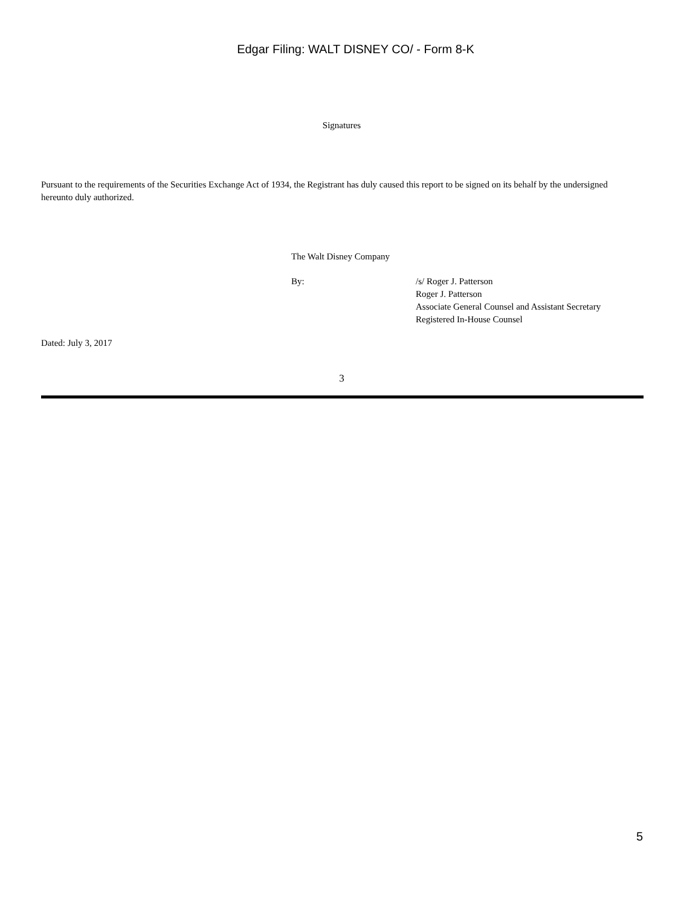Edgar Filing: WALT DISNEY CO/ - Form 8-K
Signatures
Pursuant to the requirements of the Securities Exchange Act of 1934, the Registrant has duly caused this report to be signed on its behalf by the undersigned hereunto duly authorized.
The Walt Disney Company
By: /s/ Roger J. Patterson
Roger J. Patterson
Associate General Counsel and Assistant Secretary
Registered In-House Counsel
Dated: July 3, 2017
3
5